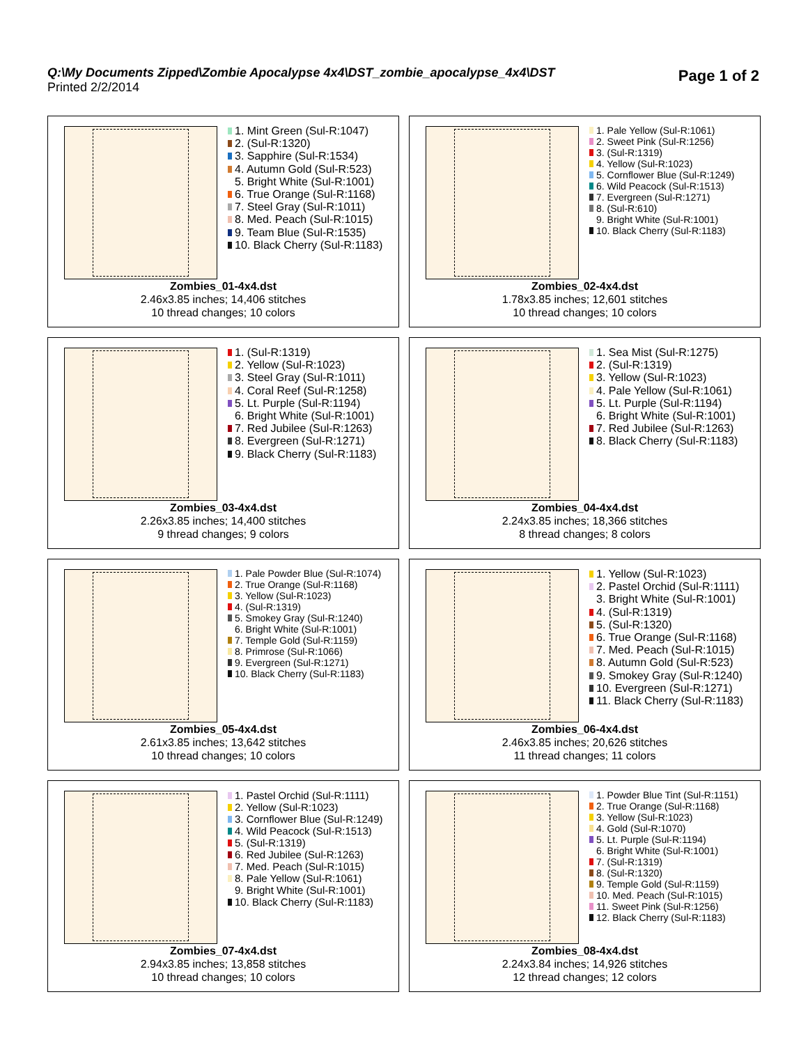Q:\My Documents Zipped\Zombie Apocalypse 4x4\DST_zombie_apocalypse_4x4\DST
Printed 2/2/2014
Page 1 of 2
1. Mint Green (Sul-R:1047)
2. (Sul-R:1320)
3. Sapphire (Sul-R:1534)
4. Autumn Gold (Sul-R:523)
5. Bright White (Sul-R:1001)
6. True Orange (Sul-R:1168)
7. Steel Gray (Sul-R:1011)
8. Med. Peach (Sul-R:1015)
9. Team Blue (Sul-R:1535)
10. Black Cherry (Sul-R:1183)
Zombies_01-4x4.dst
2.46x3.85 inches; 14,406 stitches
10 thread changes; 10 colors
1. Pale Yellow (Sul-R:1061)
2. Sweet Pink (Sul-R:1256)
3. (Sul-R:1319)
4. Yellow (Sul-R:1023)
5. Cornflower Blue (Sul-R:1249)
6. Wild Peacock (Sul-R:1513)
7. Evergreen (Sul-R:1271)
8. (Sul-R:610)
9. Bright White (Sul-R:1001)
10. Black Cherry (Sul-R:1183)
Zombies_02-4x4.dst
1.78x3.85 inches; 12,601 stitches
10 thread changes; 10 colors
1. (Sul-R:1319)
2. Yellow (Sul-R:1023)
3. Steel Gray (Sul-R:1011)
4. Coral Reef (Sul-R:1258)
5. Lt. Purple (Sul-R:1194)
6. Bright White (Sul-R:1001)
7. Red Jubilee (Sul-R:1263)
8. Evergreen (Sul-R:1271)
9. Black Cherry (Sul-R:1183)
Zombies_03-4x4.dst
2.26x3.85 inches; 14,400 stitches
9 thread changes; 9 colors
1. Sea Mist (Sul-R:1275)
2. (Sul-R:1319)
3. Yellow (Sul-R:1023)
4. Pale Yellow (Sul-R:1061)
5. Lt. Purple (Sul-R:1194)
6. Bright White (Sul-R:1001)
7. Red Jubilee (Sul-R:1263)
8. Black Cherry (Sul-R:1183)
Zombies_04-4x4.dst
2.24x3.85 inches; 18,366 stitches
8 thread changes; 8 colors
1. Pale Powder Blue (Sul-R:1074)
2. True Orange (Sul-R:1168)
3. Yellow (Sul-R:1023)
4. (Sul-R:1319)
5. Smokey Gray (Sul-R:1240)
6. Bright White (Sul-R:1001)
7. Temple Gold (Sul-R:1159)
8. Primrose (Sul-R:1066)
9. Evergreen (Sul-R:1271)
10. Black Cherry (Sul-R:1183)
Zombies_05-4x4.dst
2.61x3.85 inches; 13,642 stitches
10 thread changes; 10 colors
1. Yellow (Sul-R:1023)
2. Pastel Orchid (Sul-R:1111)
3. Bright White (Sul-R:1001)
4. (Sul-R:1319)
5. (Sul-R:1320)
6. True Orange (Sul-R:1168)
7. Med. Peach (Sul-R:1015)
8. Autumn Gold (Sul-R:523)
9. Smokey Gray (Sul-R:1240)
10. Evergreen (Sul-R:1271)
11. Black Cherry (Sul-R:1183)
Zombies_06-4x4.dst
2.46x3.85 inches; 20,626 stitches
11 thread changes; 11 colors
1. Pastel Orchid (Sul-R:1111)
2. Yellow (Sul-R:1023)
3. Cornflower Blue (Sul-R:1249)
4. Wild Peacock (Sul-R:1513)
5. (Sul-R:1319)
6. Red Jubilee (Sul-R:1263)
7. Med. Peach (Sul-R:1015)
8. Pale Yellow (Sul-R:1061)
9. Bright White (Sul-R:1001)
10. Black Cherry (Sul-R:1183)
Zombies_07-4x4.dst
2.94x3.85 inches; 13,858 stitches
10 thread changes; 10 colors
1. Powder Blue Tint (Sul-R:1151)
2. True Orange (Sul-R:1168)
3. Yellow (Sul-R:1023)
4. Gold (Sul-R:1070)
5. Lt. Purple (Sul-R:1194)
6. Bright White (Sul-R:1001)
7. (Sul-R:1319)
8. (Sul-R:1320)
9. Temple Gold (Sul-R:1159)
10. Med. Peach (Sul-R:1015)
11. Sweet Pink (Sul-R:1256)
12. Black Cherry (Sul-R:1183)
Zombies_08-4x4.dst
2.24x3.84 inches; 14,926 stitches
12 thread changes; 12 colors